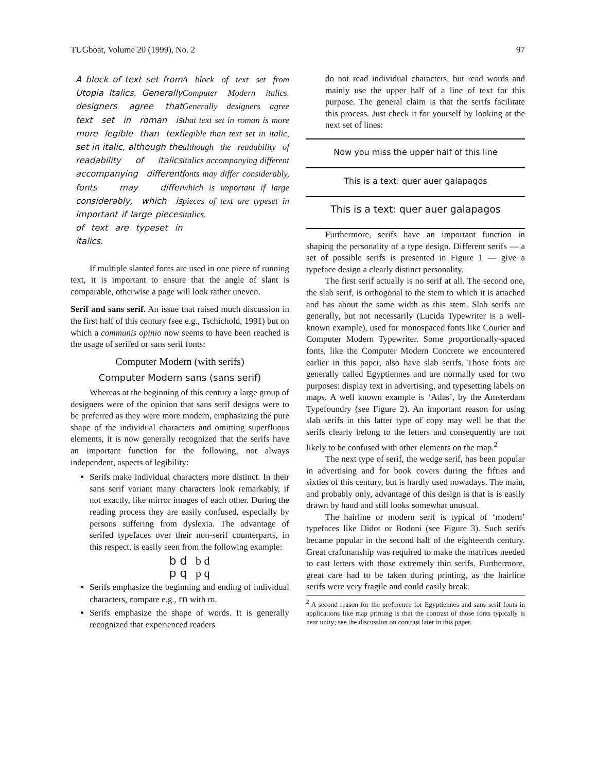TUGboat, Volume 20 (1999), No. 2 97
A block of text set from Utopia Italics. Generally designers agree that text set in roman is more legible than text set in italic, although the readability of italics accompanying different fonts may differ considerably, which is important if large pieces of text are typeset in italics.
A block of text set from Computer Modern italics. Generally designers agree that text set in roman is more legible than text set in italic, although the readability of italics accompanying different fonts may differ considerably, which is important if large pieces of text are typeset in italics.
If multiple slanted fonts are used in one piece of running text, it is important to ensure that the angle of slant is comparable, otherwise a page will look rather uneven.
Serif and sans serif. An issue that raised much discussion in the first half of this century (see e.g., Tschichold, 1991) but on which a communis opinio now seems to have been reached is the usage of serifed or sans serif fonts:
Computer Modern (with serifs)
Computer Modern sans (sans serif)
Whereas at the beginning of this century a large group of designers were of the opinion that sans serif designs were to be preferred as they were more modern, emphasizing the pure shape of the individual characters and omitting superfluous elements, it is now generally recognized that the serifs have an important function for the following, not always independent, aspects of legibility:
Serifs make individual characters more distinct. In their sans serif variant many characters look remarkably, if not exactly, like mirror images of each other. During the reading process they are easily confused, especially by persons suffering from dyslexia. The advantage of serifed typefaces over their non-serif counterparts, in this respect, is easily seen from the following example:
b d b d
p q p q
Serifs emphasize the beginning and ending of individual characters, compare e.g., rn with rn.
Serifs emphasize the shape of words. It is generally recognized that experienced readers
do not read individual characters, but read words and mainly use the upper half of a line of text for this purpose. The general claim is that the serifs facilitate this process. Just check it for yourself by looking at the next set of lines:
Now you miss the upper half of this line
This is a text: quer auer galapagos
This is a text: quer auer galapagos
Furthermore, serifs have an important function in shaping the personality of a type design. Different serifs — a set of possible serifs is presented in Figure 1 — give a typeface design a clearly distinct personality.
The first serif actually is no serif at all. The second one, the slab serif, is orthogonal to the stem to which it is attached and has about the same width as this stem. Slab serifs are generally, but not necessarily (Lucida Typewriter is a well-known example), used for monospaced fonts like Courier and Computer Modern Typewriter. Some proportionally-spaced fonts, like the Computer Modern Concrete we encountered earlier in this paper, also have slab serifs. Those fonts are generally called Egyptiennes and are normally used for two purposes: display text in advertising, and typesetting labels on maps. A well known example is ‘Atlas’, by the Amsterdam Typefoundry (see Figure 2). An important reason for using slab serifs in this latter type of copy may well be that the serifs clearly belong to the letters and consequently are not likely to be confused with other elements on the map.<sup>2</sup>
The next type of serif, the wedge serif, has been popular in advertising and for book covers during the fifties and sixties of this century, but is hardly used nowadays. The main, and probably only, advantage of this design is that is is easily drawn by hand and still looks somewhat unusual.
The hairline or modern serif is typical of ‘modern’ typefaces like Didot or Bodoni (see Figure 3). Such serifs became popular in the second half of the eighteenth century. Great craftmanship was required to make the matrices needed to cast letters with those extremely thin serifs. Furthermore, great care had to be taken during printing, as the hairline serifs were very fragile and could easily break.
<sup>2</sup> A second reason for the preference for Egyptiennes and sans serif fonts in applications like map printing is that the contrast of those fonts typically is near unity; see the discussion on contrast later in this paper.